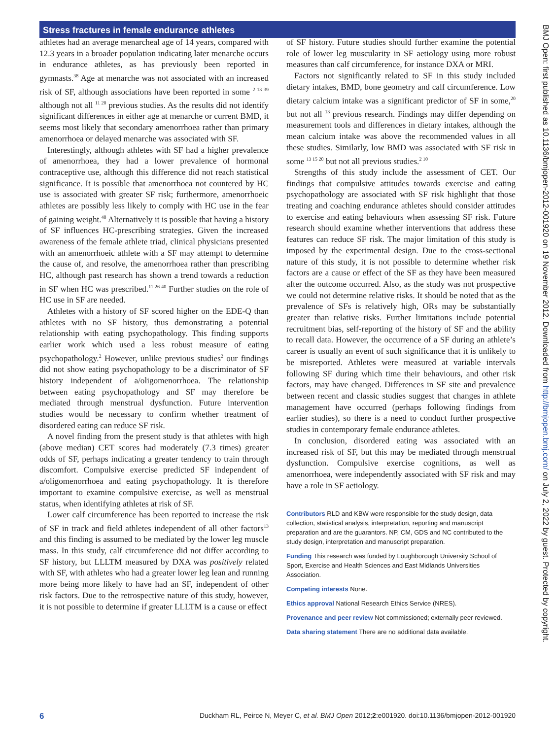Stress fractures in female endurance athletes
BMJ Open: first published as 10.1136/bmjopen-2012-001920 on 19 November 2012. Downloaded from http://bmjopen.bmj.com/ on July 2, 2022 by guest. Protected by copyright.
athletes had an average menarcheal age of 14 years, compared with 12.3 years in a broader population indicating later menarche occurs in endurance athletes, as has previously been reported in gymnasts.<sup>38</sup> Age at menarche was not associated with an increased risk of SF, although associations have been reported in some <sup>2 13 39</sup> although not all <sup>11 20</sup> previous studies. As the results did not identify significant differences in either age at menarche or current BMD, it seems most likely that secondary amenorrhoea rather than primary amenorrhoea or delayed menarche was associated with SF.
Interestingly, although athletes with SF had a higher prevalence of amenorrhoea, they had a lower prevalence of hormonal contraceptive use, although this difference did not reach statistical significance. It is possible that amenorrhoea not countered by HC use is associated with greater SF risk; furthermore, amenorrhoeic athletes are possibly less likely to comply with HC use in the fear of gaining weight.<sup>40</sup> Alternatively it is possible that having a history of SF influences HC-prescribing strategies. Given the increased awareness of the female athlete triad, clinical physicians presented with an amenorrhoeic athlete with a SF may attempt to determine the cause of, and resolve, the amenorrhoea rather than prescribing HC, although past research has shown a trend towards a reduction in SF when HC was prescribed.<sup>11 26 40</sup> Further studies on the role of HC use in SF are needed.
Athletes with a history of SF scored higher on the EDE-Q than athletes with no SF history, thus demonstrating a potential relationship with eating psychopathology. This finding supports earlier work which used a less robust measure of eating psychopathology.<sup>2</sup> However, unlike previous studies<sup>2</sup> our findings did not show eating psychopathology to be a discriminator of SF history independent of a/oligomenorrhoea. The relationship between eating psychopathology and SF may therefore be mediated through menstrual dysfunction. Future intervention studies would be necessary to confirm whether treatment of disordered eating can reduce SF risk.
A novel finding from the present study is that athletes with high (above median) CET scores had moderately (7.3 times) greater odds of SF, perhaps indicating a greater tendency to train through discomfort. Compulsive exercise predicted SF independent of a/oligomenorrhoea and eating psychopathology. It is therefore important to examine compulsive exercise, as well as menstrual status, when identifying athletes at risk of SF.
Lower calf circumference has been reported to increase the risk of SF in track and field athletes independent of all other factors<sup>13</sup> and this finding is assumed to be mediated by the lower leg muscle mass. In this study, calf circumference did not differ according to SF history, but LLLTM measured by DXA was positively related with SF, with athletes who had a greater lower leg lean and running more being more likely to have had an SF, independent of other risk factors. Due to the retrospective nature of this study, however, it is not possible to determine if greater LLLTM is a cause or effect
of SF history. Future studies should further examine the potential role of lower leg muscularity in SF aetiology using more robust measures than calf circumference, for instance DXA or MRI.
Factors not significantly related to SF in this study included dietary intakes, BMD, bone geometry and calf circumference. Low dietary calcium intake was a significant predictor of SF in some,<sup>20</sup> but not all <sup>13</sup> previous research. Findings may differ depending on measurement tools and differences in dietary intakes, although the mean calcium intake was above the recommended values in all these studies. Similarly, low BMD was associated with SF risk in some <sup>13 15 20</sup> but not all previous studies.<sup>2 10</sup>
Strengths of this study include the assessment of CET. Our findings that compulsive attitudes towards exercise and eating psychopathology are associated with SF risk highlight that those treating and coaching endurance athletes should consider attitudes to exercise and eating behaviours when assessing SF risk. Future research should examine whether interventions that address these features can reduce SF risk. The major limitation of this study is imposed by the experimental design. Due to the cross-sectional nature of this study, it is not possible to determine whether risk factors are a cause or effect of the SF as they have been measured after the outcome occurred. Also, as the study was not prospective we could not determine relative risks. It should be noted that as the prevalence of SFs is relatively high, ORs may be substantially greater than relative risks. Further limitations include potential recruitment bias, self-reporting of the history of SF and the ability to recall data. However, the occurrence of a SF during an athlete’s career is usually an event of such significance that it is unlikely to be misreported. Athletes were measured at variable intervals following SF during which time their behaviours, and other risk factors, may have changed. Differences in SF site and prevalence between recent and classic studies suggest that changes in athlete management have occurred (perhaps following findings from earlier studies), so there is a need to conduct further prospective studies in contemporary female endurance athletes.
In conclusion, disordered eating was associated with an increased risk of SF, but this may be mediated through menstrual dysfunction. Compulsive exercise cognitions, as well as amenorrhoea, were independently associated with SF risk and may have a role in SF aetiology.
Contributors RLD and KBW were responsible for the study design, data collection, statistical analysis, interpretation, reporting and manuscript preparation and are the guarantors. NP, CM, GDS and NC contributed to the study design, interpretation and manuscript preparation.
Funding This research was funded by Loughborough University School of Sport, Exercise and Health Sciences and East Midlands Universities Association.
Competing interests None.
Ethics approval National Research Ethics Service (NRES).
Provenance and peer review Not commissioned; externally peer reviewed.
Data sharing statement There are no additional data available.
6 Duckham RL, Peirce N, Meyer C, et al. BMJ Open 2012;2:e001920. doi:10.1136/bmjopen-2012-001920